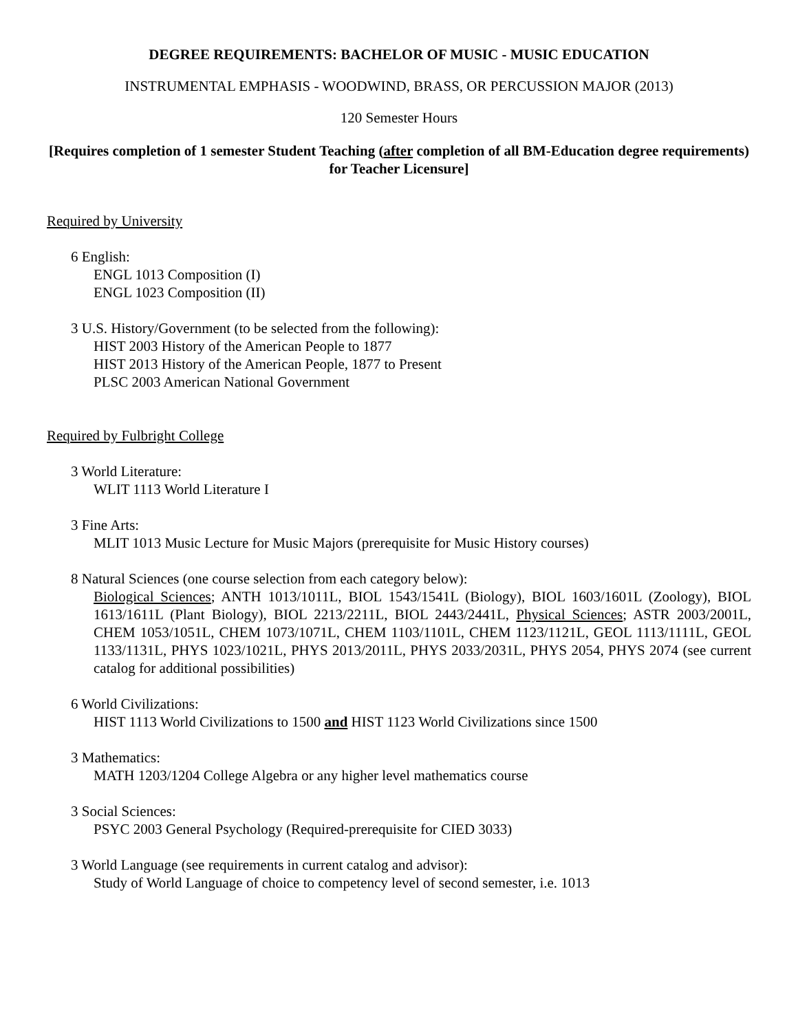DEGREE REQUIREMENTS: BACHELOR OF MUSIC - MUSIC EDUCATION
INSTRUMENTAL EMPHASIS - WOODWIND, BRASS, OR PERCUSSION MAJOR (2013)
120 Semester Hours
[Requires completion of 1 semester Student Teaching (after completion of all BM-Education degree requirements) for Teacher Licensure]
Required by University
6 English:
ENGL 1013 Composition (I)
ENGL 1023 Composition (II)
3 U.S. History/Government (to be selected from the following):
HIST 2003 History of the American People to 1877
HIST 2013 History of the American People, 1877 to Present
PLSC 2003 American National Government
Required by Fulbright College
3 World Literature:
WLIT 1113 World Literature I
3 Fine Arts:
MLIT 1013 Music Lecture for Music Majors (prerequisite for Music History courses)
8 Natural Sciences (one course selection from each category below):
Biological Sciences; ANTH 1013/1011L, BIOL 1543/1541L (Biology), BIOL 1603/1601L (Zoology), BIOL 1613/1611L (Plant Biology), BIOL 2213/2211L, BIOL 2443/2441L, Physical Sciences; ASTR 2003/2001L, CHEM 1053/1051L, CHEM 1073/1071L, CHEM 1103/1101L, CHEM 1123/1121L, GEOL 1113/1111L, GEOL 1133/1131L, PHYS 1023/1021L, PHYS 2013/2011L, PHYS 2033/2031L, PHYS 2054, PHYS 2074 (see current catalog for additional possibilities)
6 World Civilizations:
HIST 1113 World Civilizations to 1500 and HIST 1123 World Civilizations since 1500
3 Mathematics:
MATH 1203/1204 College Algebra or any higher level mathematics course
3 Social Sciences:
PSYC 2003 General Psychology (Required-prerequisite for CIED 3033)
3 World Language (see requirements in current catalog and advisor):
Study of World Language of choice to competency level of second semester, i.e. 1013